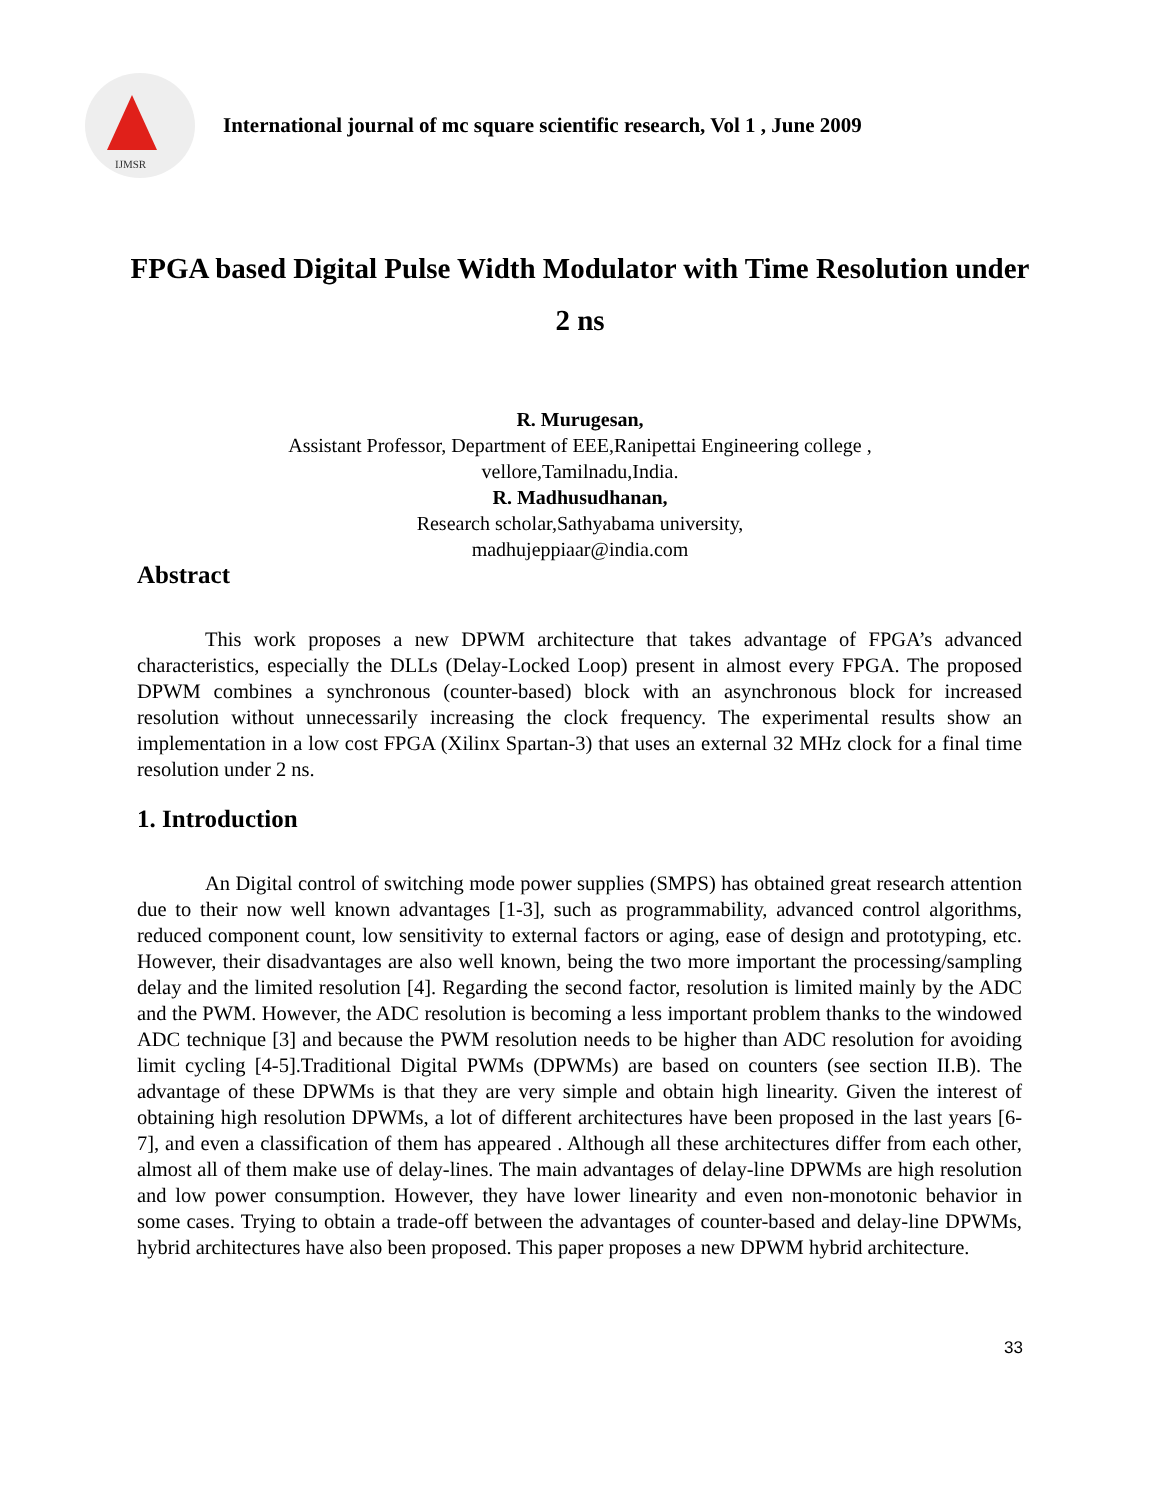IJMSR
International journal of mc square scientific research, Vol 1 , June 2009
FPGA based Digital Pulse Width Modulator with Time Resolution under 2 ns
R. Murugesan,
Assistant Professor, Department of EEE,Ranipettai Engineering college ,
vellore,Tamilnadu,India.
R. Madhusudhanan,
Research scholar,Sathyabama university,
madhujeppiaar@india.com
Abstract
This work proposes a new DPWM architecture that takes advantage of FPGA’s advanced characteristics, especially the DLLs (Delay-Locked Loop) present in almost every FPGA. The proposed DPWM combines a synchronous (counter-based) block with an asynchronous block for increased resolution without unnecessarily increasing the clock frequency. The experimental results show an implementation in a low cost FPGA (Xilinx Spartan-3) that uses an external 32 MHz clock for a final time resolution under 2 ns.
1. Introduction
An Digital control of switching mode power supplies (SMPS) has obtained great research attention due to their now well known advantages [1-3], such as programmability, advanced control algorithms, reduced component count, low sensitivity to external factors or aging, ease of design and prototyping, etc. However, their disadvantages are also well known, being the two more important the processing/sampling delay and the limited resolution [4]. Regarding the second factor, resolution is limited mainly by the ADC and the PWM. However, the ADC resolution is becoming a less important problem thanks to the windowed ADC technique [3] and because the PWM resolution needs to be higher than ADC resolution for avoiding limit cycling [4-5].Traditional Digital PWMs (DPWMs) are based on counters (see section II.B). The advantage of these DPWMs is that they are very simple and obtain high linearity. Given the interest of obtaining high resolution DPWMs, a lot of different architectures have been proposed in the last years [6-7], and even a classification of them has appeared . Although all these architectures differ from each other, almost all of them make use of delay-lines. The main advantages of delay-line DPWMs are high resolution and low power consumption. However, they have lower linearity and even non-monotonic behavior in some cases. Trying to obtain a trade-off between the advantages of counter-based and delay-line DPWMs, hybrid architectures have also been proposed. This paper proposes a new DPWM hybrid architecture.
33